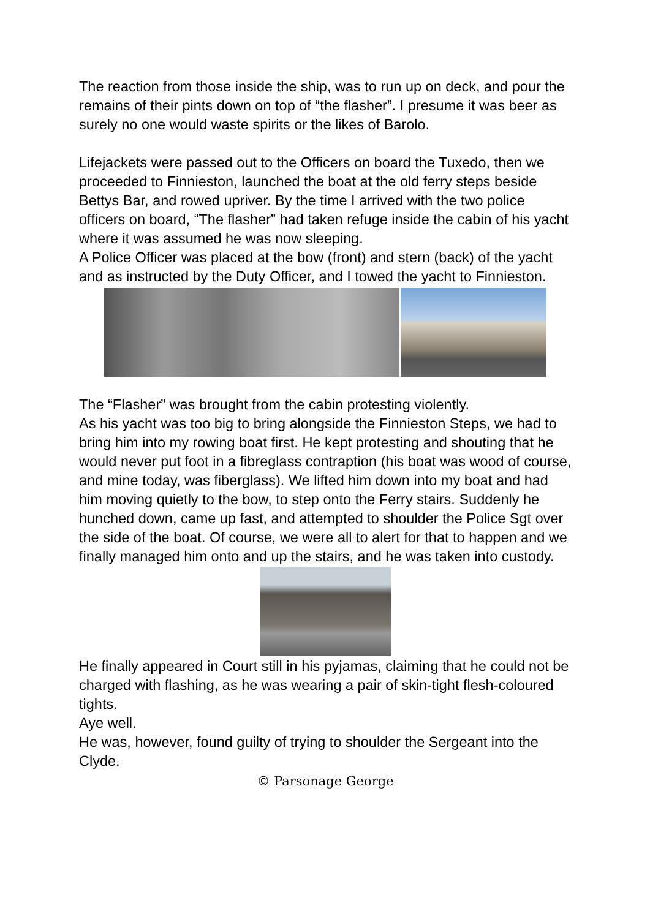The reaction from those inside the ship, was to run up on deck, and pour the remains of their pints down on top of “the flasher”. I presume it was beer as surely no one would waste spirits or the likes of Barolo.
Lifejackets were passed out to the Officers on board the Tuxedo, then we proceeded to Finnieston, launched the boat at the old ferry steps beside Bettys Bar, and rowed upriver. By the time I arrived with the two police officers on board, “The flasher” had taken refuge inside the cabin of his yacht where it was assumed he was now sleeping.
A Police Officer was placed at the bow (front) and stern (back) of the yacht and as instructed by the Duty Officer, and I towed the yacht to Finnieston.
The “Flasher” was brought from the cabin protesting violently.
As his yacht was too big to bring alongside the Finnieston Steps, we had to bring him into my rowing boat first. He kept protesting and shouting that he would never put foot in a fibreglass contraption (his boat was wood of course, and mine today, was fiberglass). We lifted him down into my boat and had him moving quietly to the bow, to step onto the Ferry stairs. Suddenly he hunched down, came up fast, and attempted to shoulder the Police Sgt over the side of the boat. Of course, we were all to alert for that to happen and we finally managed him onto and up the stairs, and he was taken into custody.
He finally appeared in Court still in his pyjamas, claiming that he could not be charged with flashing, as he was wearing a pair of skin-tight flesh-coloured tights.
Aye well.
He was, however, found guilty of trying to shoulder the Sergeant into the Clyde.
© Parsonage George